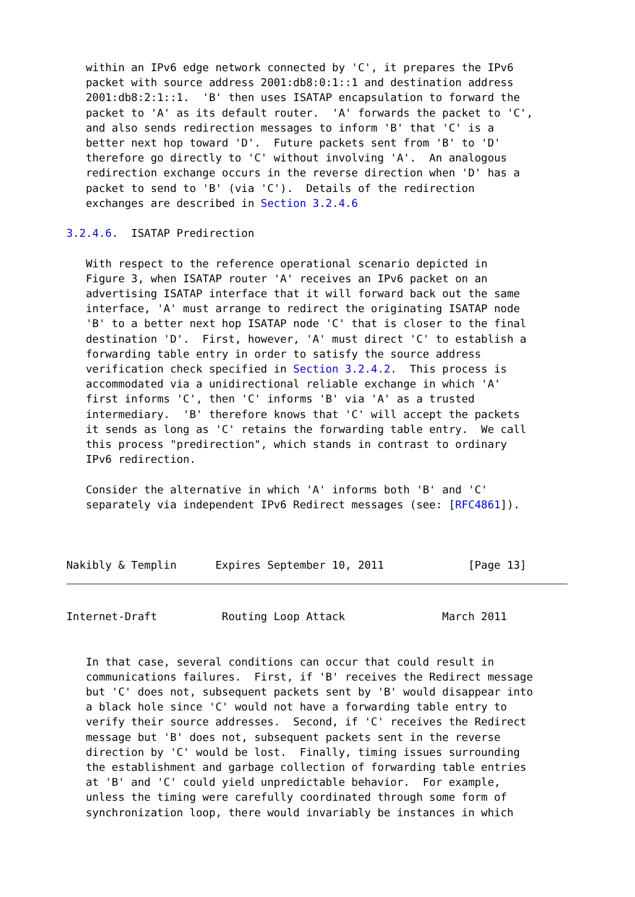within an IPv6 edge network connected by 'C', it prepares the IPv6
   packet with source address 2001:db8:0:1::1 and destination address
   2001:db8:2:1::1.  'B' then uses ISATAP encapsulation to forward the
   packet to 'A' as its default router.  'A' forwards the packet to 'C',
   and also sends redirection messages to inform 'B' that 'C' is a
   better next hop toward 'D'.  Future packets sent from 'B' to 'D'
   therefore go directly to 'C' without involving 'A'.  An analogous
   redirection exchange occurs in the reverse direction when 'D' has a
   packet to send to 'B' (via 'C').  Details of the redirection
   exchanges are described in Section 3.2.4.6

3.2.4.6.  ISATAP Predirection

   With respect to the reference operational scenario depicted in
   Figure 3, when ISATAP router 'A' receives an IPv6 packet on an
   advertising ISATAP interface that it will forward back out the same
   interface, 'A' must arrange to redirect the originating ISATAP node
   'B' to a better next hop ISATAP node 'C' that is closer to the final
   destination 'D'.  First, however, 'A' must direct 'C' to establish a
   forwarding table entry in order to satisfy the source address
   verification check specified in Section 3.2.4.2.  This process is
   accommodated via a unidirectional reliable exchange in which 'A'
   first informs 'C', then 'C' informs 'B' via 'A' as a trusted
   intermediary.  'B' therefore knows that 'C' will accept the packets
   it sends as long as 'C' retains the forwarding table entry.  We call
   this process "predirection", which stands in contrast to ordinary
   IPv6 redirection.

   Consider the alternative in which 'A' informs both 'B' and 'C'
   separately via independent IPv6 Redirect messages (see: [RFC4861]).



Nakibly & Templin      Expires September 10, 2011             [Page 13]
Internet-Draft          Routing Loop Attack               March 2011


   In that case, several conditions can occur that could result in
   communications failures.  First, if 'B' receives the Redirect message
   but 'C' does not, subsequent packets sent by 'B' would disappear into
   a black hole since 'C' would not have a forwarding table entry to
   verify their source addresses.  Second, if 'C' receives the Redirect
   message but 'B' does not, subsequent packets sent in the reverse
   direction by 'C' would be lost.  Finally, timing issues surrounding
   the establishment and garbage collection of forwarding table entries
   at 'B' and 'C' could yield unpredictable behavior.  For example,
   unless the timing were carefully coordinated through some form of
   synchronization loop, there would invariably be instances in which